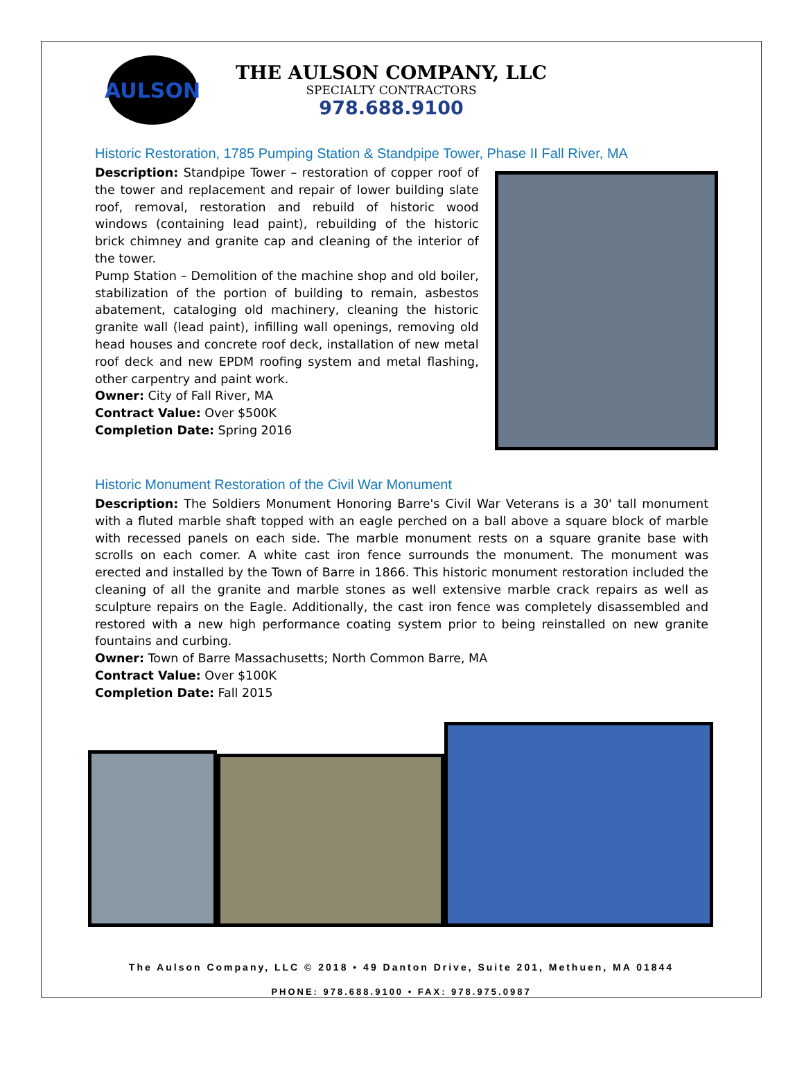AULSON
THE AULSON COMPANY, LLC
SPECIALTY CONTRACTORS
978.688.9100
Historic Restoration, 1785 Pumping Station & Standpipe Tower, Phase II Fall River, MA
Description: Standpipe Tower – restoration of copper roof of the tower and replacement and repair of lower building slate roof, removal, restoration and rebuild of historic wood windows (containing lead paint), rebuilding of the historic brick chimney and granite cap and cleaning of the interior of the tower.
Pump Station – Demolition of the machine shop and old boiler, stabilization of the portion of building to remain, asbestos abatement, cataloging old machinery, cleaning the historic granite wall (lead paint), infilling wall openings, removing old head houses and concrete roof deck, installation of new metal roof deck and new EPDM roofing system and metal flashing, other carpentry and paint work.
Owner: City of Fall River, MA
Contract Value: Over $500K
Completion Date: Spring 2016
Historic Monument Restoration of the Civil War Monument
Description: The Soldiers Monument Honoring Barre's Civil War Veterans is a 30' tall monument with a fluted marble shaft topped with an eagle perched on a ball above a square block of marble with recessed panels on each side. The marble monument rests on a square granite base with scrolls on each comer. A white cast iron fence surrounds the monument. The monument was erected and installed by the Town of Barre in 1866. This historic monument restoration included the cleaning of all the granite and marble stones as well extensive marble crack repairs as well as sculpture repairs on the Eagle. Additionally, the cast iron fence was completely disassembled and restored with a new high performance coating system prior to being reinstalled on new granite fountains and curbing.
Owner: Town of Barre Massachusetts; North Common Barre, MA
Contract Value: Over $100K
Completion Date: Fall 2015
The Aulson Company, LLC © 2018 • 49 Danton Drive, Suite 201, Methuen, MA 01844
PHONE: 978.688.9100 • FAX: 978.975.0987